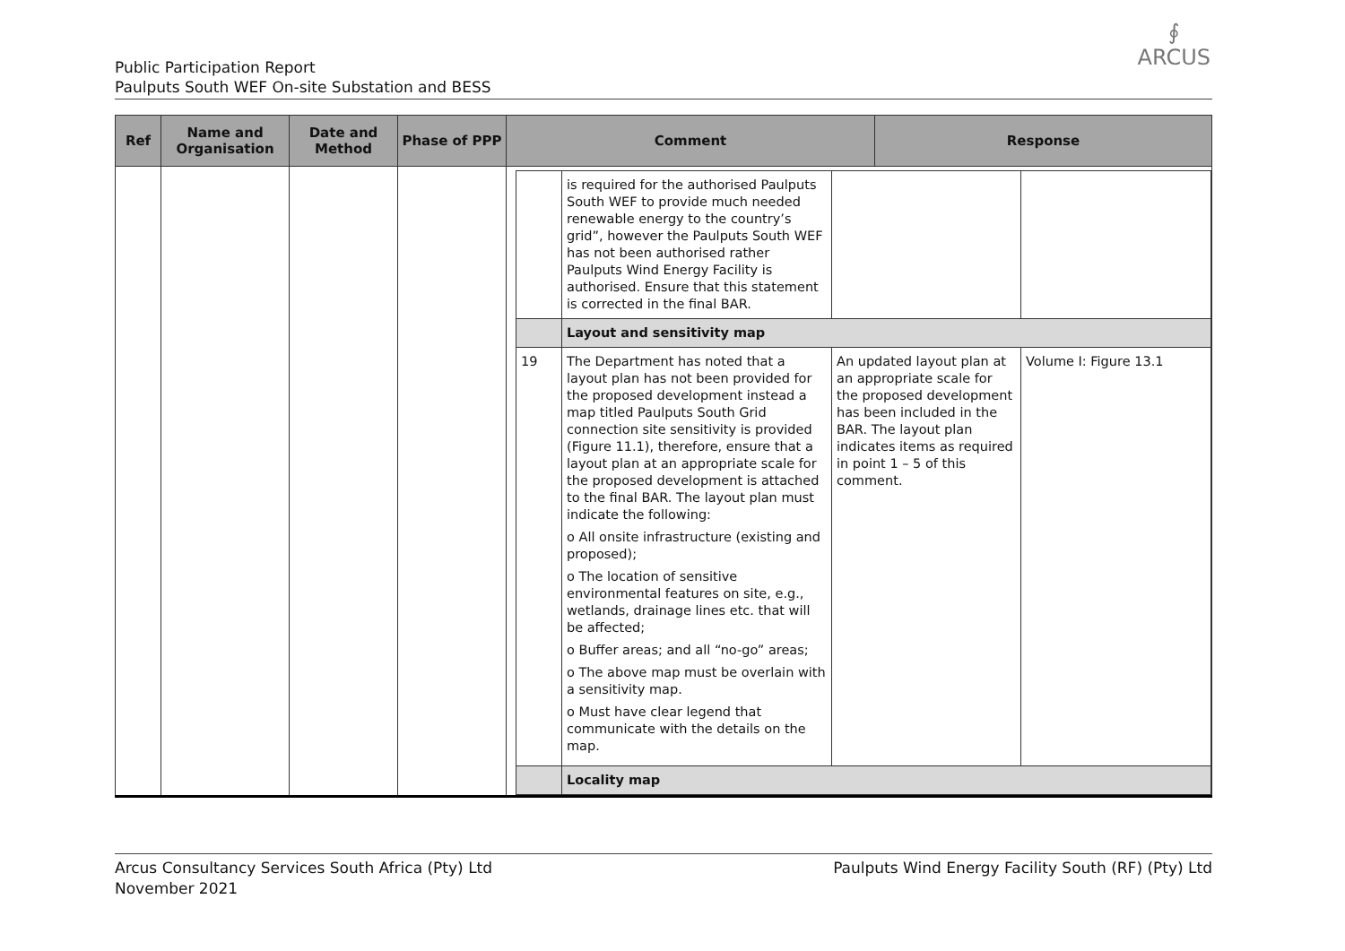Public Participation Report
Paulputs South WEF On-site Substation and BESS
∮
ARCUS
| Ref | Name and Organisation | Date and Method | Phase of PPP | Comment | Response |
| --- | --- | --- | --- | --- | --- |
| | | | | / / is required for the authorised Paulputs South WEF to provide much needed renewable energy to the country’s grid”, however the Paulputs South WEF has not been authorised rather Paulputs Wind Energy Facility is authorised. Ensure that this statement is corrected in the final BAR. / / / / / Layout and sensitivity map / / / / 19 / The Department has noted that a layout plan has not been provided for the proposed development instead a map titled Paulputs South Grid connection site sensitivity is provided (Figure 11.1), therefore, ensure that a layout plan at an appropriate scale for the proposed development is attached to the final BAR. The layout plan must indicate the following: o All onsite infrastructure (existing and proposed); o The location of sensitive environmental features on site, e.g., wetlands, drainage lines etc. that will be affected; o Buffer areas; and all “no-go” areas; o The above map must be overlain with a sensitivity map. o Must have clear legend that communicate with the details on the map. / An updated layout plan at an appropriate scale for the proposed development has been included in the BAR. The layout plan indicates items as required in point 1 – 5 of this comment. / Volume I: Figure 13.1 / / / Locality map / / / | |
Arcus Consultancy Services South Africa (Pty) Ltd
November 2021
Paulputs Wind Energy Facility South (RF) (Pty) Ltd